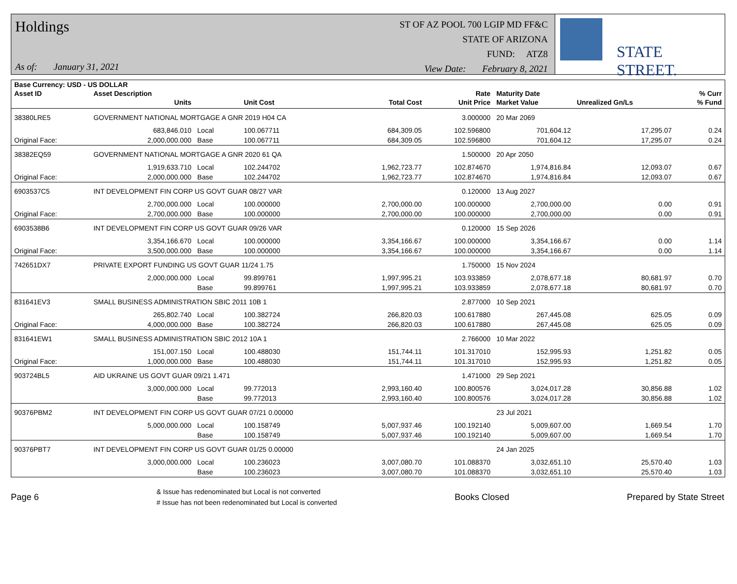Holdings
As of: January 31, 2021
ST OF AZ POOL 700 LGIP MD FF&C
STATE OF ARIZONA
FUND: ATZ8
View Date: February 8, 2021
STATE STREET.
| Base Currency: USD - US DOLLAR | | | | | | | | |
| --- | --- | --- | --- | --- | --- | --- | --- | --- |
| Asset ID | Asset Description | | | | Rate | Maturity Date | | % Curr |
| | Units | | Unit Cost | Total Cost | Unit Price | Market Value | Unrealized Gn/Ls | % Fund |
| 38380LRE5 | GOVERNMENT NATIONAL MORTGAGE A GNR 2019 H04 CA | | | | 3.000000 | 20 Mar 2069 | | |
| | 683,846.010 | Local | 100.067711 | 684,309.05 | 102.596800 | 701,604.12 | 17,295.07 | 0.24 |
| Original Face: | 2,000,000.000 | Base | 100.067711 | 684,309.05 | 102.596800 | 701,604.12 | 17,295.07 | 0.24 |
| 38382EQ59 | GOVERNMENT NATIONAL MORTGAGE A GNR 2020 61 QA | | | | 1.500000 | 20 Apr 2050 | | |
| | 1,919,633.710 | Local | 102.244702 | 1,962,723.77 | 102.874670 | 1,974,816.84 | 12,093.07 | 0.67 |
| Original Face: | 2,000,000.000 | Base | 102.244702 | 1,962,723.77 | 102.874670 | 1,974,816.84 | 12,093.07 | 0.67 |
| 6903537C5 | INT DEVELOPMENT FIN CORP US GOVT GUAR 08/27 VAR | | | | 0.120000 | 13 Aug 2027 | | |
| | 2,700,000.000 | Local | 100.000000 | 2,700,000.00 | 100.000000 | 2,700,000.00 | 0.00 | 0.91 |
| Original Face: | 2,700,000.000 | Base | 100.000000 | 2,700,000.00 | 100.000000 | 2,700,000.00 | 0.00 | 0.91 |
| 6903538B6 | INT DEVELOPMENT FIN CORP US GOVT GUAR 09/26 VAR | | | | 0.120000 | 15 Sep 2026 | | |
| | 3,354,166.670 | Local | 100.000000 | 3,354,166.67 | 100.000000 | 3,354,166.67 | 0.00 | 1.14 |
| Original Face: | 3,500,000.000 | Base | 100.000000 | 3,354,166.67 | 100.000000 | 3,354,166.67 | 0.00 | 1.14 |
| 742651DX7 | PRIVATE EXPORT FUNDING US GOVT GUAR 11/24 1.75 | | | | 1.750000 | 15 Nov 2024 | | |
| | 2,000,000.000 | Local | 99.899761 | 1,997,995.21 | 103.933859 | 2,078,677.18 | 80,681.97 | 0.70 |
| | | Base | 99.899761 | 1,997,995.21 | 103.933859 | 2,078,677.18 | 80,681.97 | 0.70 |
| 831641EV3 | SMALL BUSINESS ADMINISTRATION SBIC 2011 10B 1 | | | | 2.877000 | 10 Sep 2021 | | |
| | 265,802.740 | Local | 100.382724 | 266,820.03 | 100.617880 | 267,445.08 | 625.05 | 0.09 |
| Original Face: | 4,000,000.000 | Base | 100.382724 | 266,820.03 | 100.617880 | 267,445.08 | 625.05 | 0.09 |
| 831641EW1 | SMALL BUSINESS ADMINISTRATION SBIC 2012 10A 1 | | | | 2.766000 | 10 Mar 2022 | | |
| | 151,007.150 | Local | 100.488030 | 151,744.11 | 101.317010 | 152,995.93 | 1,251.82 | 0.05 |
| Original Face: | 1,000,000.000 | Base | 100.488030 | 151,744.11 | 101.317010 | 152,995.93 | 1,251.82 | 0.05 |
| 903724BL5 | AID UKRAINE US GOVT GUAR 09/21 1.471 | | | | 1.471000 | 29 Sep 2021 | | |
| | 3,000,000.000 | Local | 99.772013 | 2,993,160.40 | 100.800576 | 3,024,017.28 | 30,856.88 | 1.02 |
| | | Base | 99.772013 | 2,993,160.40 | 100.800576 | 3,024,017.28 | 30,856.88 | 1.02 |
| 90376PBM2 | INT DEVELOPMENT FIN CORP US GOVT GUAR 07/21 0.00000 | | | | | 23 Jul 2021 | | |
| | 5,000,000.000 | Local | 100.158749 | 5,007,937.46 | 100.192140 | 5,009,607.00 | 1,669.54 | 1.70 |
| | | Base | 100.158749 | 5,007,937.46 | 100.192140 | 5,009,607.00 | 1,669.54 | 1.70 |
| 90376PBT7 | INT DEVELOPMENT FIN CORP US GOVT GUAR 01/25 0.00000 | | | | | 24 Jan 2025 | | |
| | 3,000,000.000 | Local | 100.236023 | 3,007,080.70 | 101.088370 | 3,032,651.10 | 25,570.40 | 1.03 |
| | | Base | 100.236023 | 3,007,080.70 | 101.088370 | 3,032,651.10 | 25,570.40 | 1.03 |
Page 6
& Issue has redenominated but Local is not converted
# Issue has not been redenominated but Local is converted
Books Closed Prepared by State Street